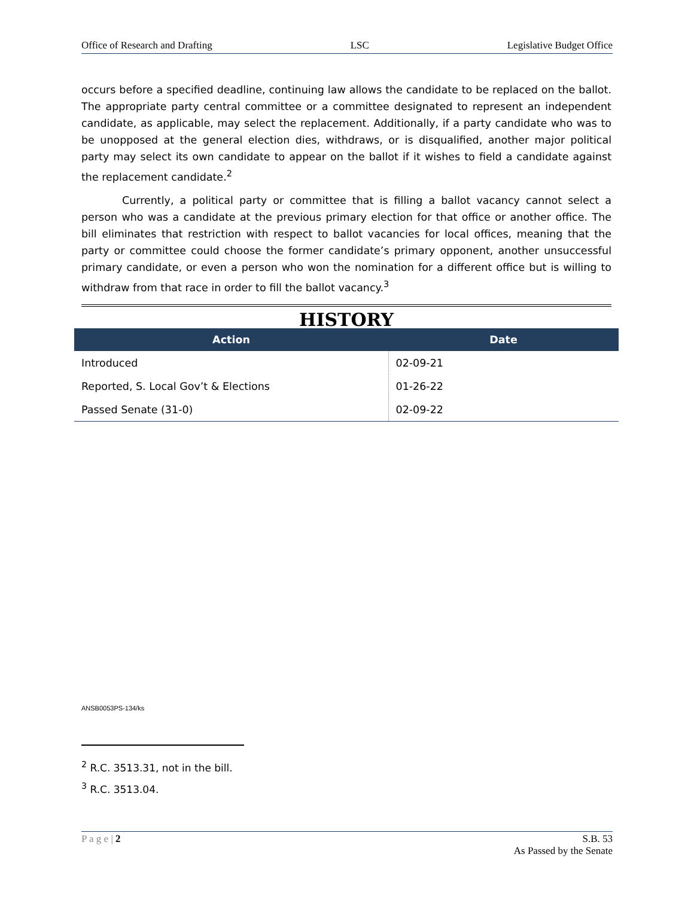Office of Research and Drafting LSC Legislative Budget Office
occurs before a specified deadline, continuing law allows the candidate to be replaced on the ballot. The appropriate party central committee or a committee designated to represent an independent candidate, as applicable, may select the replacement. Additionally, if a party candidate who was to be unopposed at the general election dies, withdraws, or is disqualified, another major political party may select its own candidate to appear on the ballot if it wishes to field a candidate against the replacement candidate.<sup>2</sup>
Currently, a political party or committee that is filling a ballot vacancy cannot select a person who was a candidate at the previous primary election for that office or another office. The bill eliminates that restriction with respect to ballot vacancies for local offices, meaning that the party or committee could choose the former candidate’s primary opponent, another unsuccessful primary candidate, or even a person who won the nomination for a different office but is willing to withdraw from that race in order to fill the ballot vacancy.<sup>3</sup>
HISTORY
| Action | Date |
| --- | --- |
| Introduced | 02-09-21 |
| Reported, S. Local Gov’t & Elections | 01-26-22 |
| Passed Senate (31-0) | 02-09-22 |
ANSB0053PS-134/ks
<sup>2</sup> R.C. 3513.31, not in the bill.
<sup>3</sup> R.C. 3513.04.
P a g e | 2 S.B. 53
As Passed by the Senate